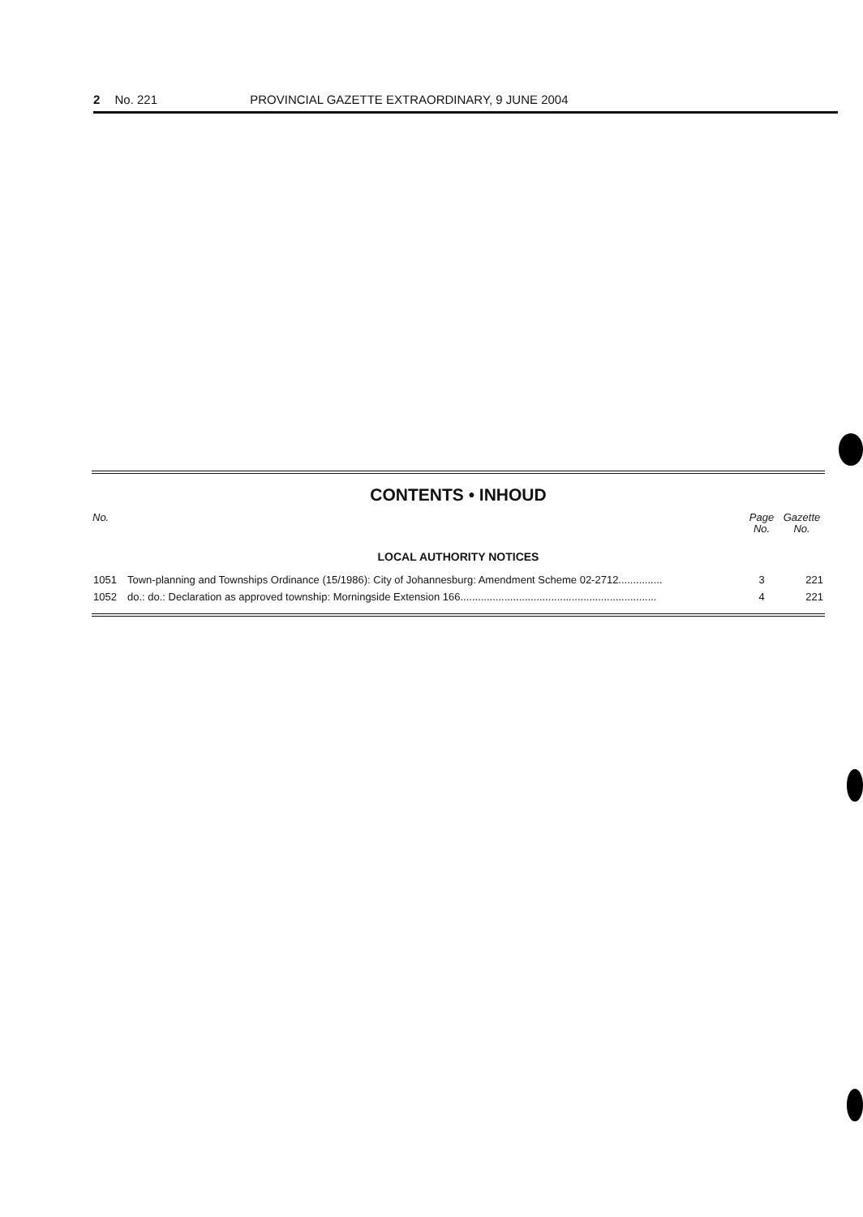2 No. 221 PROVINCIAL GAZETTE EXTRAORDINARY, 9 JUNE 2004
CONTENTS • INHOUD
| No. | | Page No. | Gazette No. |
| --- | --- | --- | --- |
| LOCAL AUTHORITY NOTICES | | | |
| 1051 | Town-planning and Townships Ordinance (15/1986): City of Johannesburg: Amendment Scheme 02-2712............... | 3 | 221 |
| 1052 | do.: do.: Declaration as approved township: Morningside Extension 166................................................................... | 4 | 221 |